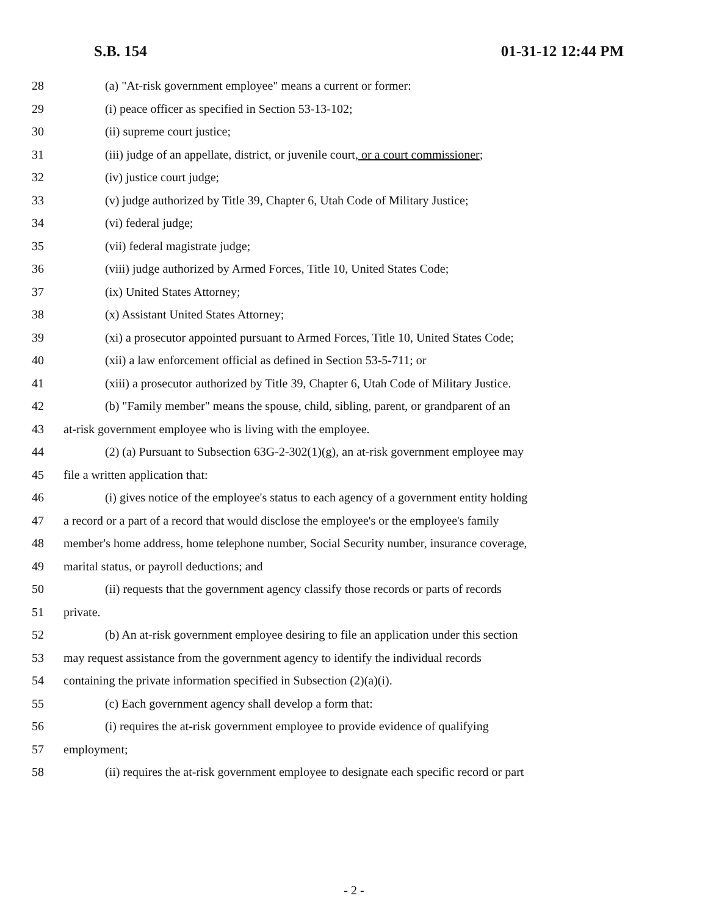S.B. 154 01-31-12 12:44 PM
28 (a) "At-risk government employee" means a current or former:
29 (i) peace officer as specified in Section 53-13-102;
30 (ii) supreme court justice;
31 (iii) judge of an appellate, district, or juvenile court, or a court commissioner;
32 (iv) justice court judge;
33 (v) judge authorized by Title 39, Chapter 6, Utah Code of Military Justice;
34 (vi) federal judge;
35 (vii) federal magistrate judge;
36 (viii) judge authorized by Armed Forces, Title 10, United States Code;
37 (ix) United States Attorney;
38 (x) Assistant United States Attorney;
39 (xi) a prosecutor appointed pursuant to Armed Forces, Title 10, United States Code;
40 (xii) a law enforcement official as defined in Section 53-5-711; or
41 (xiii) a prosecutor authorized by Title 39, Chapter 6, Utah Code of Military Justice.
42 (b) "Family member" means the spouse, child, sibling, parent, or grandparent of an
43 at-risk government employee who is living with the employee.
44 (2) (a) Pursuant to Subsection 63G-2-302(1)(g), an at-risk government employee may
45 file a written application that:
46 (i) gives notice of the employee's status to each agency of a government entity holding
47 a record or a part of a record that would disclose the employee's or the employee's family
48 member's home address, home telephone number, Social Security number, insurance coverage,
49 marital status, or payroll deductions; and
50 (ii) requests that the government agency classify those records or parts of records
51 private.
52 (b) An at-risk government employee desiring to file an application under this section
53 may request assistance from the government agency to identify the individual records
54 containing the private information specified in Subsection (2)(a)(i).
55 (c) Each government agency shall develop a form that:
56 (i) requires the at-risk government employee to provide evidence of qualifying
57 employment;
58 (ii) requires the at-risk government employee to designate each specific record or part
- 2 -